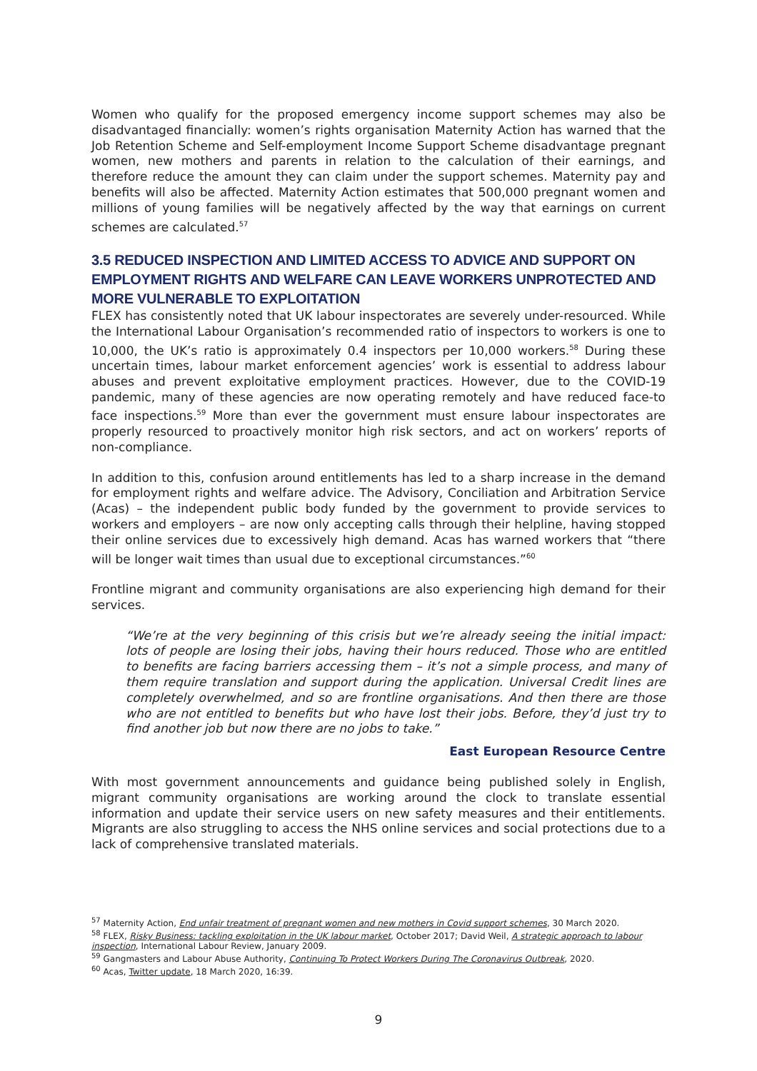Women who qualify for the proposed emergency income support schemes may also be disadvantaged financially: women’s rights organisation Maternity Action has warned that the Job Retention Scheme and Self-employment Income Support Scheme disadvantage pregnant women, new mothers and parents in relation to the calculation of their earnings, and therefore reduce the amount they can claim under the support schemes. Maternity pay and benefits will also be affected. Maternity Action estimates that 500,000 pregnant women and millions of young families will be negatively affected by the way that earnings on current schemes are calculated.<sup>57</sup>
3.5 REDUCED INSPECTION AND LIMITED ACCESS TO ADVICE AND SUPPORT ON EMPLOYMENT RIGHTS AND WELFARE CAN LEAVE WORKERS UNPROTECTED AND MORE VULNERABLE TO EXPLOITATION
FLEX has consistently noted that UK labour inspectorates are severely under-resourced. While the International Labour Organisation’s recommended ratio of inspectors to workers is one to 10,000, the UK’s ratio is approximately 0.4 inspectors per 10,000 workers.<sup>58</sup> During these uncertain times, labour market enforcement agencies’ work is essential to address labour abuses and prevent exploitative employment practices. However, due to the COVID-19 pandemic, many of these agencies are now operating remotely and have reduced face-to face inspections.<sup>59</sup> More than ever the government must ensure labour inspectorates are properly resourced to proactively monitor high risk sectors, and act on workers’ reports of non-compliance.
In addition to this, confusion around entitlements has led to a sharp increase in the demand for employment rights and welfare advice. The Advisory, Conciliation and Arbitration Service (Acas) – the independent public body funded by the government to provide services to workers and employers – are now only accepting calls through their helpline, having stopped their online services due to excessively high demand. Acas has warned workers that “there will be longer wait times than usual due to exceptional circumstances.”<sup>60</sup>
Frontline migrant and community organisations are also experiencing high demand for their services.
“We’re at the very beginning of this crisis but we’re already seeing the initial impact: lots of people are losing their jobs, having their hours reduced. Those who are entitled to benefits are facing barriers accessing them – it’s not a simple process, and many of them require translation and support during the application. Universal Credit lines are completely overwhelmed, and so are frontline organisations. And then there are those who are not entitled to benefits but who have lost their jobs. Before, they’d just try to find another job but now there are no jobs to take.”
East European Resource Centre
With most government announcements and guidance being published solely in English, migrant community organisations are working around the clock to translate essential information and update their service users on new safety measures and their entitlements. Migrants are also struggling to access the NHS online services and social protections due to a lack of comprehensive translated materials.
<sup>57</sup> Maternity Action, End unfair treatment of pregnant women and new mothers in Covid support schemes, 30 March 2020.
<sup>58</sup> FLEX, Risky Business: tackling exploitation in the UK labour market, October 2017; David Weil, A strategic approach to labour inspection, International Labour Review, January 2009.
<sup>59</sup> Gangmasters and Labour Abuse Authority, Continuing To Protect Workers During The Coronavirus Outbreak, 2020.
<sup>60</sup> Acas, Twitter update, 18 March 2020, 16:39.
9